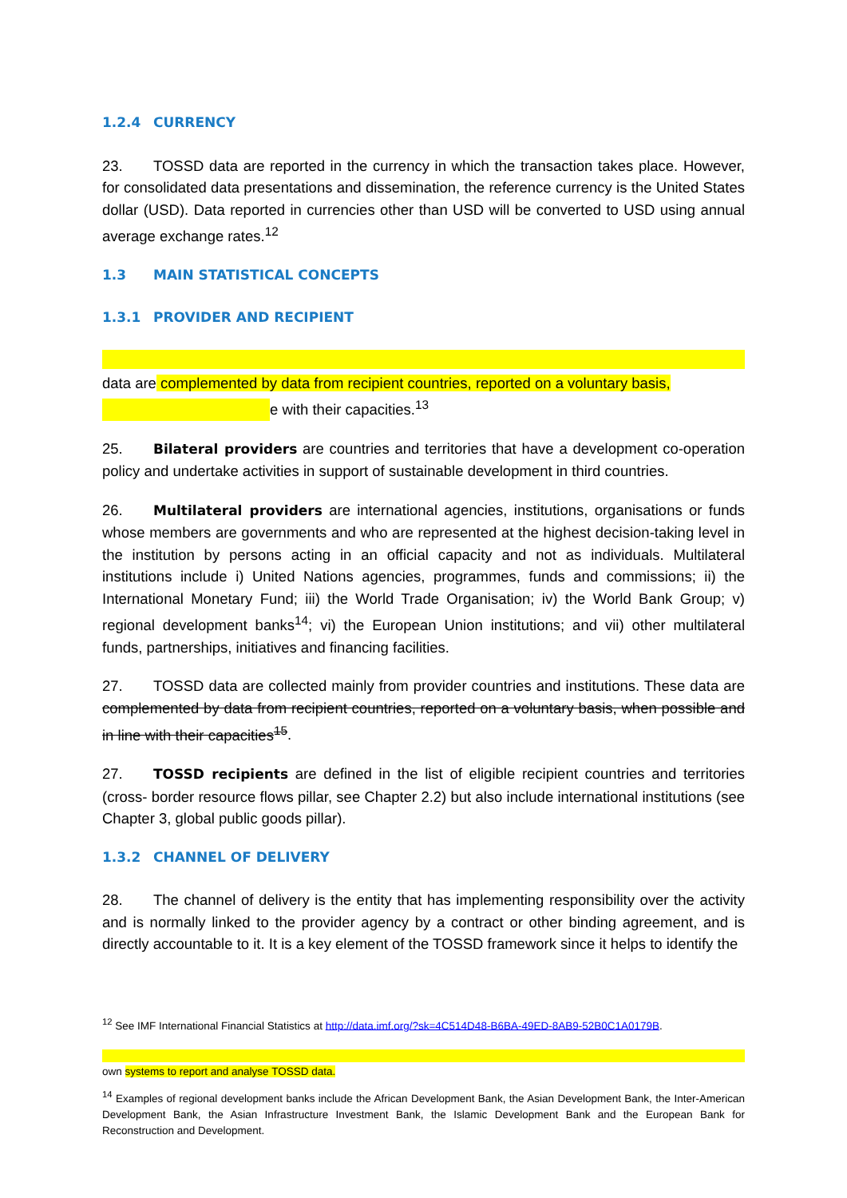1.2.4 CURRENCY
23. TOSSD data are reported in the currency in which the transaction takes place. However, for consolidated data presentations and dissemination, the reference currency is the United States dollar (USD). Data reported in currencies other than USD will be converted to USD using annual average exchange rates.<sup>12</sup>
1.3 MAIN STATISTICAL CONCEPTS
1.3.1 PROVIDER AND RECIPIENT
data are complemented by data from recipient countries, reported on a voluntary basis,
e with their capacities.<sup>13</sup>
25. Bilateral providers are countries and territories that have a development co-operation policy and undertake activities in support of sustainable development in third countries.
26. Multilateral providers are international agencies, institutions, organisations or funds whose members are governments and who are represented at the highest decision-taking level in the institution by persons acting in an official capacity and not as individuals. Multilateral institutions include i) United Nations agencies, programmes, funds and commissions; ii) the International Monetary Fund; iii) the World Trade Organisation; iv) the World Bank Group; v) regional development banks<sup>14</sup>; vi) the European Union institutions; and vii) other multilateral funds, partnerships, initiatives and financing facilities.
27. TOSSD data are collected mainly from provider countries and institutions. These data are complemented by data from recipient countries, reported on a voluntary basis, when possible and in line with their capacities<sup>15</sup>.
27. TOSSD recipients are defined in the list of eligible recipient countries and territories (cross- border resource flows pillar, see Chapter 2.2) but also include international institutions (see Chapter 3, global public goods pillar).
1.3.2 CHANNEL OF DELIVERY
28. The channel of delivery is the entity that has implementing responsibility over the activity and is normally linked to the provider agency by a contract or other binding agreement, and is directly accountable to it. It is a key element of the TOSSD framework since it helps to identify the
<sup>12</sup> See IMF International Financial Statistics at http://data.imf.org/?sk=4C514D48-B6BA-49ED-8AB9-52B0C1A0179B.
own systems to report and analyse TOSSD data.
<sup>14</sup> Examples of regional development banks include the African Development Bank, the Asian Development Bank, the Inter-American Development Bank, the Asian Infrastructure Investment Bank, the Islamic Development Bank and the European Bank for Reconstruction and Development.